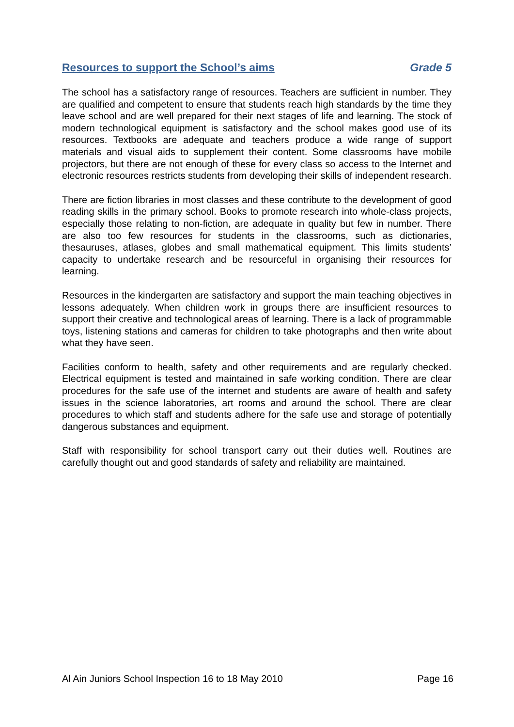Resources to support the School’s aims Grade 5
The school has a satisfactory range of resources. Teachers are sufficient in number. They are qualified and competent to ensure that students reach high standards by the time they leave school and are well prepared for their next stages of life and learning. The stock of modern technological equipment is satisfactory and the school makes good use of its resources. Textbooks are adequate and teachers produce a wide range of support materials and visual aids to supplement their content. Some classrooms have mobile projectors, but there are not enough of these for every class so access to the Internet and electronic resources restricts students from developing their skills of independent research.
There are fiction libraries in most classes and these contribute to the development of good reading skills in the primary school. Books to promote research into whole-class projects, especially those relating to non-fiction, are adequate in quality but few in number. There are also too few resources for students in the classrooms, such as dictionaries, thesauruses, atlases, globes and small mathematical equipment. This limits students’ capacity to undertake research and be resourceful in organising their resources for learning.
Resources in the kindergarten are satisfactory and support the main teaching objectives in lessons adequately. When children work in groups there are insufficient resources to support their creative and technological areas of learning. There is a lack of programmable toys, listening stations and cameras for children to take photographs and then write about what they have seen.
Facilities conform to health, safety and other requirements and are regularly checked. Electrical equipment is tested and maintained in safe working condition. There are clear procedures for the safe use of the internet and students are aware of health and safety issues in the science laboratories, art rooms and around the school. There are clear procedures to which staff and students adhere for the safe use and storage of potentially dangerous substances and equipment.
Staff with responsibility for school transport carry out their duties well. Routines are carefully thought out and good standards of safety and reliability are maintained.
Al Ain Juniors School Inspection 16 to 18 May 2010 Page 16